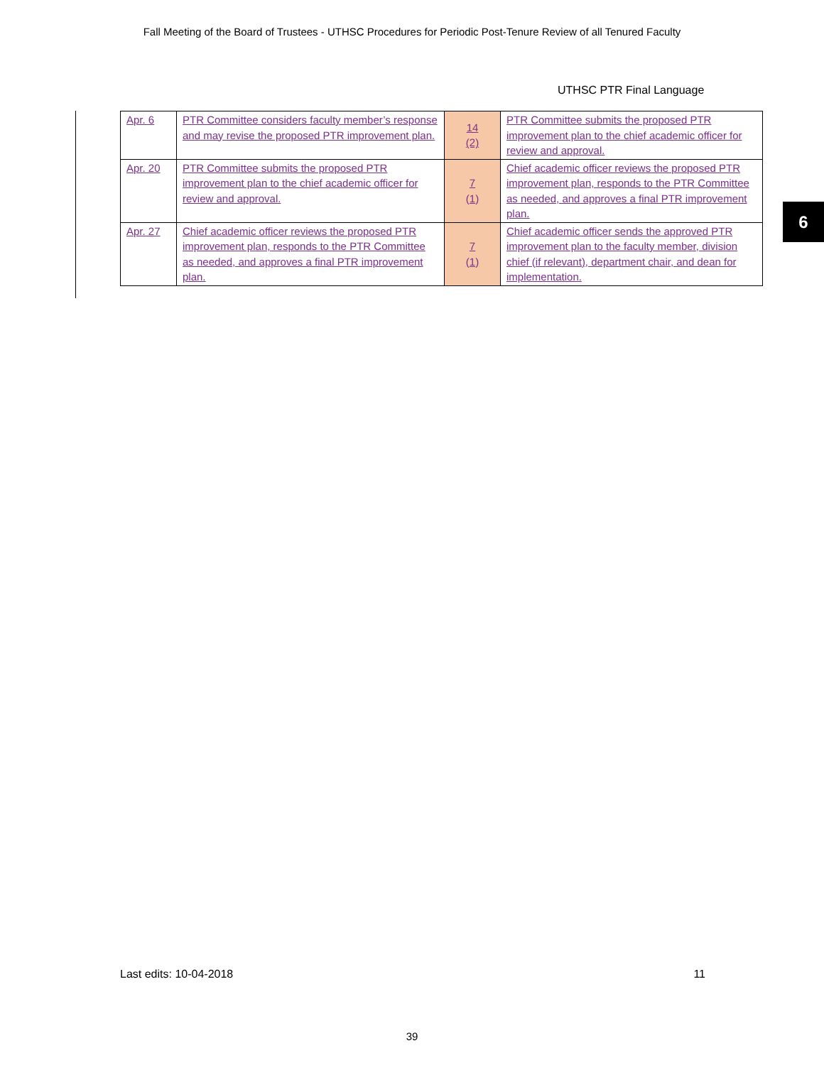Fall Meeting of the Board of Trustees - UTHSC Procedures for Periodic Post-Tenure Review of all Tenured Faculty
UTHSC PTR Final Language
| Apr. 6 | PTR Committee considers faculty member’s response and may revise the proposed PTR improvement plan. | 14 (2) | PTR Committee submits the proposed PTR improvement plan to the chief academic officer for review and approval. |
| Apr. 20 | PTR Committee submits the proposed PTR improvement plan to the chief academic officer for review and approval. | 7 (1) | Chief academic officer reviews the proposed PTR improvement plan, responds to the PTR Committee as needed, and approves a final PTR improvement plan. |
| Apr. 27 | Chief academic officer reviews the proposed PTR improvement plan, responds to the PTR Committee as needed, and approves a final PTR improvement plan. | 7 (1) | Chief academic officer sends the approved PTR improvement plan to the faculty member, division chief (if relevant), department chair, and dean for implementation. |
6
Last edits: 10-04-2018 11
39